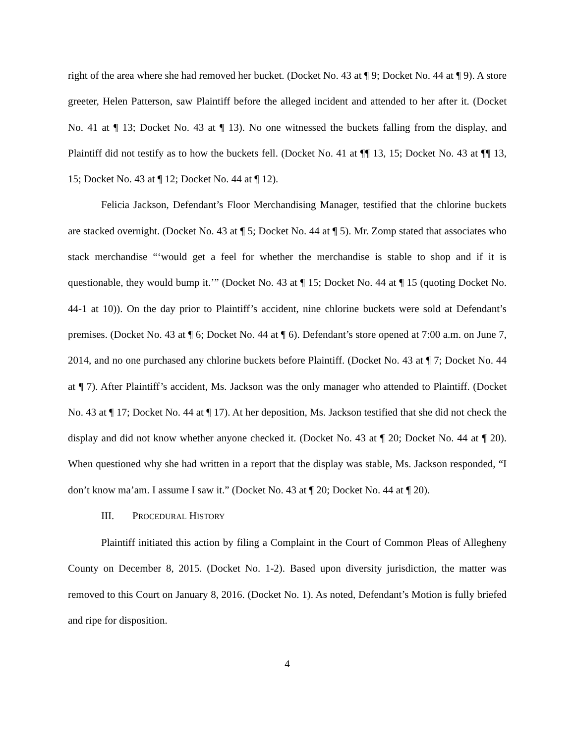right of the area where she had removed her bucket. (Docket No. 43 at ¶ 9; Docket No. 44 at ¶ 9). A store greeter, Helen Patterson, saw Plaintiff before the alleged incident and attended to her after it. (Docket No. 41 at ¶ 13; Docket No. 43 at ¶ 13). No one witnessed the buckets falling from the display, and Plaintiff did not testify as to how the buckets fell. (Docket No. 41 at ¶¶ 13, 15; Docket No. 43 at ¶¶ 13, 15; Docket No. 43 at ¶ 12; Docket No. 44 at ¶ 12).
Felicia Jackson, Defendant’s Floor Merchandising Manager, testified that the chlorine buckets are stacked overnight. (Docket No. 43 at ¶ 5; Docket No. 44 at ¶ 5). Mr. Zomp stated that associates who stack merchandise “‘would get a feel for whether the merchandise is stable to shop and if it is questionable, they would bump it.’” (Docket No. 43 at ¶ 15; Docket No. 44 at ¶ 15 (quoting Docket No. 44-1 at 10)). On the day prior to Plaintiff’s accident, nine chlorine buckets were sold at Defendant’s premises. (Docket No. 43 at ¶ 6; Docket No. 44 at ¶ 6). Defendant’s store opened at 7:00 a.m. on June 7, 2014, and no one purchased any chlorine buckets before Plaintiff. (Docket No. 43 at ¶ 7; Docket No. 44 at ¶ 7). After Plaintiff’s accident, Ms. Jackson was the only manager who attended to Plaintiff. (Docket No. 43 at ¶ 17; Docket No. 44 at ¶ 17). At her deposition, Ms. Jackson testified that she did not check the display and did not know whether anyone checked it. (Docket No. 43 at ¶ 20; Docket No. 44 at ¶ 20). When questioned why she had written in a report that the display was stable, Ms. Jackson responded, “I don’t know ma’am. I assume I saw it.” (Docket No. 43 at ¶ 20; Docket No. 44 at ¶ 20).
III. PROCEDURAL HISTORY
Plaintiff initiated this action by filing a Complaint in the Court of Common Pleas of Allegheny County on December 8, 2015. (Docket No. 1-2). Based upon diversity jurisdiction, the matter was removed to this Court on January 8, 2016. (Docket No. 1). As noted, Defendant’s Motion is fully briefed and ripe for disposition.
4